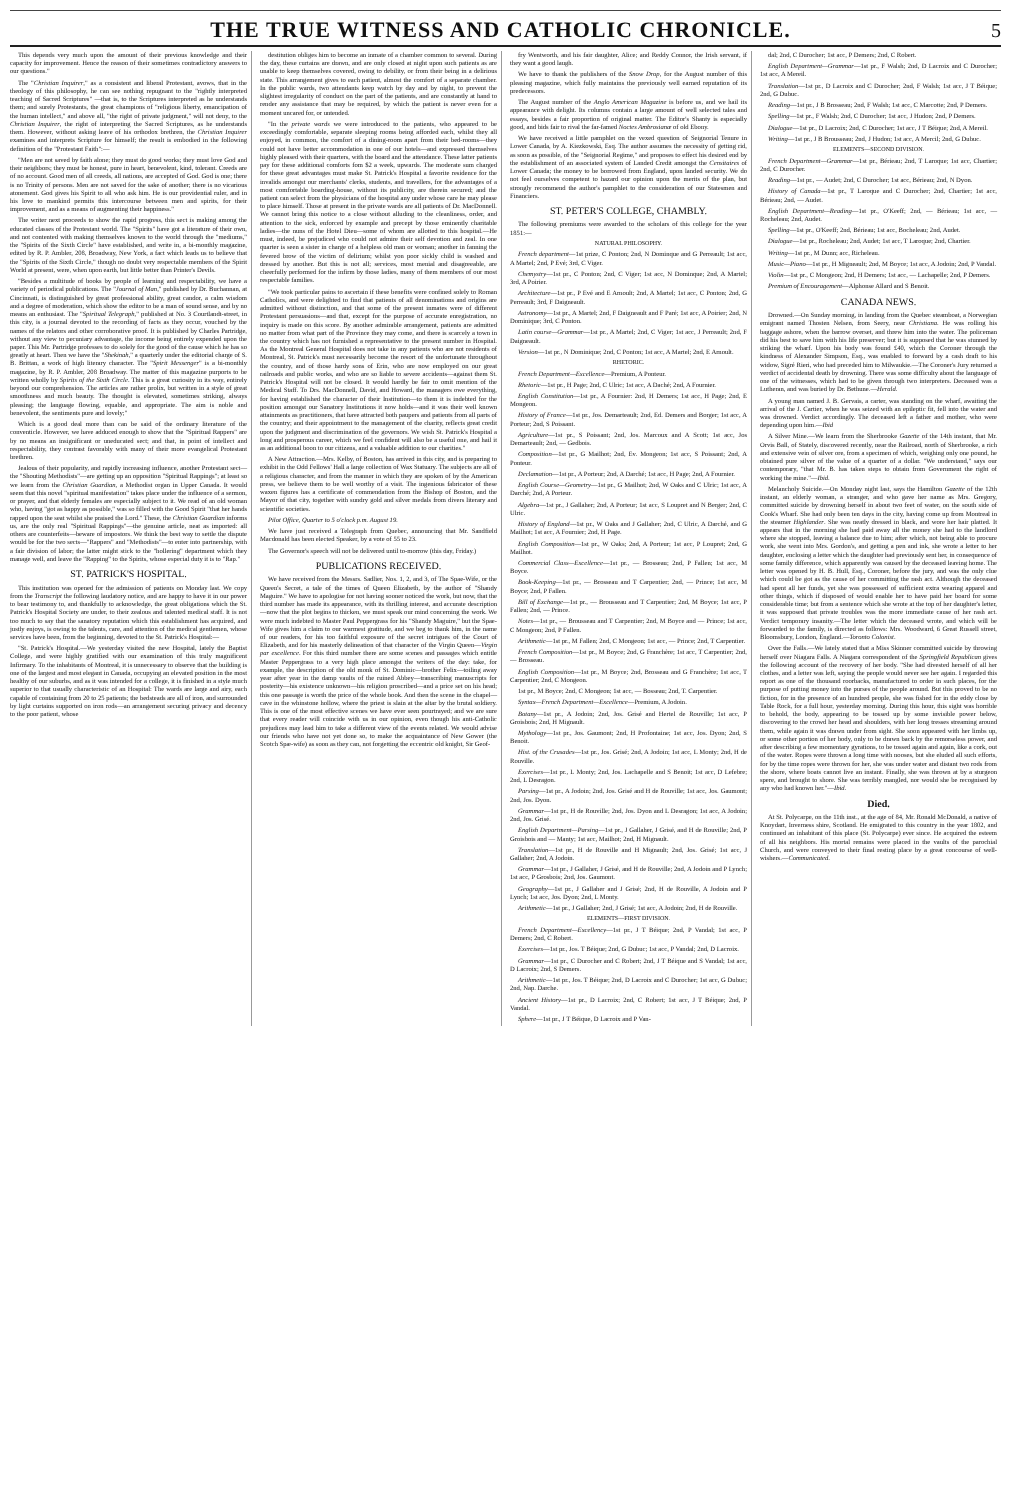THE TRUE WITNESS AND CATHOLIC CHRONICLE.
5
This depends very much upon the amount of their previous knowledge and their capacity for improvement. Hence the reason of their sometimes contradictory answers to our questions."
The "Christian Inquirer," as a consistent and liberal Protestant, avows, that in the theology of this philosophy, he can see nothing repugnant to the "rightly interpreted teaching of Sacred Scriptures" —that is, to the Scriptures interpreted as he understands them; and surely Protestants, the great champions of "religious liberty, emancipation of the human intellect," and above all, "the right of private judgment," will not deny, to the Christian Inquirer, the right of interpreting the Sacred Scriptures, as he understands them. However, without asking leave of his orthodox brethren, the Christian Inquirer examines and interprets Scripture for himself; the result is embodied in the following definition of the "Protestant Faith":—
"Men are not saved by faith alone; they must do good works; they must love God and their neighbors; they must be honest, pure in heart, benevolent, kind, tolerant. Creeds are of no account. Good men of all creeds, all nations, are accepted of God. God is one; there is no Trinity of persons. Men are not saved for the sake of another; there is no vicarious atonement. God gives his Spirit to all who ask him. He is our providential ruler, and in his love to mankind permits this intercourse between men and spirits, for their improvement, and as a means of augmenting their happiness."
The writer next proceeds to show the rapid progress, this sect is making among the educated classes of the Protestant world. The "Spirits" have got a literature of their own, and not contented with making themselves known to the world through the "mediums," the "Spirits of the Sixth Circle" have established, and write in, a bi-monthly magazine, edited by R. P. Ambler, 208, Broadway, New York, a fact which leads us to believe that the "Spirits of the Sixth Circle," though no doubt very respectable members of the Spirit World at present, were, when upon earth, but little better than Printer's Devils.
"Besides a multitude of books by people of learning and respectability, we have a variety of periodical publications. The "Journal of Man," published by Dr. Buchannan, at Cincinnati, is distinguished by great professional ability, great candor, a calm wisdom and a degree of moderation, which show the editor to be a man of sound sense, and by no means an enthusiast. The "Spiritual Telegraph," published at No. 3 Courtlandt-street, in this city, is a journal devoted to the recording of facts as they occur, vouched by the names of the relators and other corroborative proof. It is published by Charles Partridge, without any view to pecuniary advantage, the income being entirely expended upon the paper. This Mr. Partridge professes to do solely for the good of the cause which he has so greatly at heart. Then we have the "Shekinah," a quarterly under the editorial charge of S. B. Brittan, a work of high literary character. The "Spirit Messenger" is a bi-monthly magazine, by R. P. Ambler, 208 Broadway. The matter of this magazine purports to be written wholly by Spirits of the Sixth Circle. This is a great curiosity in its way, entirely beyond our comprehension. The articles are rather prolix, but written in a style of great smoothness and much beauty. The thought is elevated, sometimes striking, always pleasing; the language flowing, equable, and appropriate. The aim is noble and benevolent, the sentiments pure and lovely;"
Which is a good deal more than can be said of the ordinary literature of the conventicle. However, we have adduced enough to show that the "Spiritual Rappers" are by no means an insignificant or uneducated sect; and that, in point of intellect and respectability, they contrast favorably with many of their more evangelical Protestant brethren.
Jealous of their popularity, and rapidly increasing influence, another Protestant sect—the "Shouting Methodists"—are getting up an opposition "Spiritual Rappings"; at least so we learn from the Christian Guardian, a Methodist organ in Upper Canada. It would seem that this novel "spiritual manifestation" takes place under the influence of a sermon, or prayer, and that elderly females are especially subject to it. We read of an old woman who, having "got as happy as possible," was so filled with the Good Spirit "that her hands rapped upon the seat whilst she praised the Lord." These, the Christian Guardian informs us, are the only real "Spiritual Rappings"—the genuine article, neat as imported: all others are counterfeits—beware of impostors. We think the best way to settle the dispute would be for the two sects—"Rappers" and "Methodists"—to enter into partnership, with a fair division of labor; the latter might stick to the "hollering" department which they manage well, and leave the "Rapping" to the Spirits, whose especial duty it is to "Rap."
ST. PATRICK'S HOSPITAL.
This institution was opened for the admission of patients on Monday last. We copy from the Transcript the following laudatory notice, and are happy to have it in our power to bear testimony to, and thankfully to acknowledge, the great obligations which the St. Patrick's Hospital Society are under, to their zealous and talented medical staff. It is not too much to say that the sanatory reputation which this establishment has acquired, and justly enjoys, is owing to the talents, care, and attention of the medical gentlemen, whose services have been, from the beginning, devoted to the St. Patrick's Hospital:—
"St. Patrick's Hospital.—We yesterday visited the new Hospital, lately the Baptist College, and were highly gratified with our examination of this truly magnificent Infirmary. To the inhabitants of Montreal, it is unnecessary to observe that the building is one of the largest and most elegant in Canada, occupying an elevated position in the most healthy of our suburbs, and as it was intended for a college, it is finished in a style much superior to that usually characteristic of an Hospital: The wards are large and airy, each capable of containing from 20 to 25 patients; the bedsteads are all of iron, and surrounded by light curtains supported on iron rods—an arrangement securing privacy and decency to the poor patient, whose
destitution obliges him to become an inmate of a chamber common to several. During the day, these curtains are drawn, and are only closed at night upon such patients as are unable to keep themselves covered, owing to debility, or from their being in a delirious state. This arrangement gives to each patient, almost the comfort of a separate chamber. In the public wards, two attendants keep watch by day and by night, to prevent the slightest irregularity of conduct on the part of the patients, and are constantly at hand to render any assistance that may be required, by which the patient is never even for a moment uncared for, or untended.
"In the private wards we were introduced to the patients, who appeared to be exceedingly comfortable, separate sleeping rooms being afforded each, whilst they all enjoyed, in common, the comfort of a dining-room apart from their bed-rooms—they could not have better accommodation in one of our hotels—and expressed themselves highly pleased with their quarters, with the board and the attendance. These latter patients pay for these additional comforts fom $2 a week, upwards. The moderate sum charged for these great advantages must make St. Patrick's Hospital a favorite residence for the invalids amongst our merchants' clerks, students, and travellers, for the advantages of a most comfortable boarding-house, without its publicity, are therein secured; and the patient can select from the physicians of the hospital any under whose care he may please to place himself. Those at present in the private wards are all patients of Dr. MacDonnell. We cannot bring this notice to a close without alluding to the cleanliness, order, and attention to the sick, enforced by example and precept by those eminently charitable ladies—the nuns of the Hotel Dieu—some of whom are allotted to this hospital.—He must, indeed, be prejudiced who could not admire their self devotion and zeal. In one quarter is seen a sister in charge of a helpless old man or woman; another in fanning the fevered brow of the victim of delirium; whilst yon poor sickly child is washed and dressed by another. But this is not all; services, most menial and disagreeable, are cheerfully performed for the infirm by those ladies, many of them members of our most respectable families.
"We took particular pains to ascertain if these benefits were confined solely to Roman Catholics, and were delighted to find that patients of all denominations and origins are admitted without distinction, and that some of the present inmates were of different Protestant persuasions—and that, except for the purpose of accurate enregistration, no inquiry is made on this score. By another admirable arrangement, patients are admitted no matter from what part of the Province they may come, and there is scarcely a town in the country which has not furnished a representative to the present number in Hospital. As the Montreal General Hospital does not take in any patients who are not residents of Montreal, St. Patrick's must necessarily become the resort of the unfortunate throughout the country, and of those hardy sons of Erin, who are now employed on our great railroads and public works, and who are so liable to severe accidents—against them St. Patrick's Hospital will not be closed. It would hardly be fair to omit mention of the Medical Staff. To Drs. MacDonnell, David, and Howard, the managers owe everything, for having established the character of their Institution—to them it is indebted for the position amongst our Sanatory Institutions it now holds—and it was their well known attainments as practitioners, that have attracted both paupers and patients from all parts of the country; and their appointment to the management of the charity, reflects great credit upon the judgment and discrimination of the governors. We wish St. Patrick's Hospital a long and prosperous career, which we feel confident will also be a useful one, and hail it as an additional boon to our citizens, and a valuable addition to our charities."
A New Attraction.—Mrs. Kelby, of Boston, has arrived in this city, and is preparing to exhibit in the Odd Fellows' Hall a large collection of Wax Statuary. The subjects are all of a religious character, and from the manner in which they are spoken of by the American press, we believe them to be well worthy of a visit. The ingenious fabricator of these waxen figures has a certificate of commendation from the Bishop of Boston, and the Mayor of that city, together with sundry gold and silver medals from divers literary and scientific societies.
Pilot Office, Quarter to 5 o'clock p.m. August 19.
We have just received a Telegraph from Quebec, announcing that Mr. Sandfield Macdonald has been elected Speaker, by a vote of 55 to 23.
The Governor's speech will not be delivered until to-morrow (this day, Friday.)
PUBLICATIONS RECEIVED.
We have received from the Messrs. Sadlier, Nos. 1, 2, and 3, of The Spae-Wife, or the Queen's Secret, a tale of the times of Queen Elizabeth, by the author of "Shandy Maguire." We have to apologise for not having sooner noticed the work, but now, that the third number has made its appearance, with its thrilling interest, and accurate description—now that the plot begins to thicken, we must speak our mind concerning the work. We were much indebted to Master Paul Peppergrass for his "Shandy Maguire," but the Spae-Wife gives him a claim to our warmest gratitude, and we beg to thank him, in the name of our readers, for his too faithful exposure of the secret intrigues of the Court of Elizabeth, and for his masterly delineation of that character of the Virgin Queen—Virgin par excellence. For this third number there are some scenes and passages which entitle Master Peppergrass to a very high place amongst the writers of the day: take, for example, the description of the old monk of St. Dominic—brother Felix—toiling away year after year in the damp vaults of the ruined Abbey—transcribing manuscripts for posterity—his existence unknown—his religion proscribed—and a price set on his head; this one passage is worth the price of the whole book. And then the scene in the chapel—cave in the whinstone hollow, where the priest is slain at the altar by the brutal soldiery. This is one of the most effective scenes we have ever seen pourtrayed; and we are sure that every reader will coincide with us in our opinion, even though his anti-Catholic prejudices may lead him to take a different view of the events related. We would advise our friends who have not yet done so, to make the acquaintance of New Gower (the Scotch Spæ-wife) as soon as they can, not forgetting the eccentric old knight, Sir Geof-
fry Wentworth, and his fair daughter, Alice; and Reddy Connor, the Irish servant, if they want a good laugh.
We have to thank the publishers of the Snow Drop, for the August number of this pleasing magazine, which fully maintains the previously well earned reputation of its predecessors.
The August number of the Anglo American Magazine is before us, and we hail its appearance with delight. Its columns contain a large amount of well selected tales and essays, besides a fair proportion of original matter. The Editor's Shanty is especially good, and bids fair to rival the far-famed Noctes Ambrosianæ of old Ebony.
We have received a little pamphlet on the vexed question of Seignorial Tenure in Lower Canada, by A. Kiezkowski, Esq. The author assumes the necessity of getting rid, as soon as possible, of the "Seignorial Regime," and proposes to effect his desired end by the establishment of an associated system of Landed Credit amongst the Censitaires of Lower Canada; the money to be borrowed from England, upon landed security. We do not feel ourselves competent to hazard our opinion upon the merits of the plan, but strongly recommend the author's pamphlet to the consideration of our Statesmen and Financiers.
ST. PETER'S COLLEGE, CHAMBLY.
The following premiums were awarded to the scholars of this college for the year 1851:—
NATURAL PHILOSOPHY.
French department—1st prize, C Ponton; 2nd, N Dominque and G Perreault; 1st acc, A Martel; 2nd, P Evé; 3rd, C Viger.
Chemystry—1st pr., C Ponton; 2nd, C Viger; 1st acc, N Dominque; 2nd, A Martel; 3rd, A Poirier.
Architecture—1st pr., P Evé and E Arnoult; 2nd, A Martel; 1st acc, C Ponton; 2nd, G Perreault; 3rd, F Daigneault.
Astronomy—1st pr., A Martel; 2nd, F Daigneault and F Paré; 1st acc, A Poirier; 2nd, N Dominique; 3rd, C Ponton.
Latin course—Grammar—1st pr., A Martel; 2nd, C Viger; 1st acc, J Perreault; 2nd, F Daigneault.
Version—1st pr., N Dominique; 2nd, C Ponton; 1st acc, A Martel; 2nd, E Arnoult.
RHETORIC.
French Department—Excellence—Premium, A Ponteur.
Rhetoric—1st pr., H Page; 2nd, C Ulric; 1st acc, A Daché; 2nd, A Fournier.
English Constitution—1st pr., A Fournier: 2nd, H Demers; 1st acc, H Page; 2nd, E Mongeon.
History of France—1st pr., Jos. Demarteault; 2nd, Ed. Demers and Borger; 1st acc, A Porteur; 2nd, S Poissant.
Agriculture—1st pr., S Poissant; 2nd, Jos. Marcoux and A Scott; 1st acc, Jos Demarteault; 2nd, — Gedbois.
Composition—1st pr., G Mailhot; 2nd, Ev. Mongeon; 1st acc, S Poissant; 2nd, A Ponteur.
Declamation—1st pr., A Porteur; 2nd, A Darché; 1st acc, H Page; 2nd, A Fournier.
English Course—Geometry—1st pr., G Mailhot; 2nd, W Oaks and C Ulric; 1st acc, A Darché; 2nd, A Porteur.
Algebra—1st pr., J Gallaher; 2nd, A Porteur; 1st acc, S Loupret and N Berger; 2nd, C Ulric.
History of England—1st pr., W Oaks and J Gallaher; 2nd, C Ulric, A Darché, and G Mailhot; 1st acc, A Fournier; 2nd, H Page.
English Composition—1st pr., W Oaks; 2nd, A Porteur; 1st acc, P Loupret; 2nd, G Mailhot.
Commercial Class—Excellence—1st pr., — Brosseau; 2nd, P Fallen; 1st acc, M Boyce.
Book-Keeping—1st pr., — Brosseau and T Carpentier; 2nd, — Prince; 1st acc, M Boyce; 2nd, P Fallen.
Bill of Exchange—1st pr., — Brousseau and T Carpentier; 2nd, M Boyce; 1st acc, P Fallen; 2nd, — Prince.
Notes—1st pr., — Brousseau and T Carpentier; 2nd, M Boyce and — Prince; 1st acc, C Mongeon; 2nd, P Fallen.
Arithmetic—1st pr., M Fallen; 2nd, C Mongeon; 1st acc, — Prince; 2nd, T Carpentier.
French Composition—1st pr., M Boyce; 2nd, G Franchère; 1st acc, T Carpentier; 2nd, — Brosseau.
English Composition—1st pr., M Boyce; 2nd, Brosseau and G Franchère; 1st acc, T Carpentier; 2nd, C Mongeon.
1st pr., M Boyce; 2nd, C Mongeon; 1st acc, — Bosseau; 2nd, T. Carpentier.
Syntax—French Department—Excellence—Premium, A Jodoin.
Botany—1st pr., A Jodoin; 2nd, Jos. Grisé and Hertel de Rouville; 1st acc, P Groisbois; 2nd, H Mignault.
Mythology—1st pr., Jos. Gaumont; 2nd, H Profontaine; 1st acc, Jos. Dyon; 2nd, S Benoit.
Hist. of the Crusades—1st pr., Jos. Grisé; 2nd, A Jodoin; 1st acc, L Monty; 2nd, H de Rouville.
Exercises—1st pr., L Monty; 2nd, Jos. Lachapelle and S Benoit; 1st acc, D Lefebre; 2nd, L Desragon.
Parsing—1st pr., A Jodoin; 2nd, Jos. Grisé and H de Rouville; 1st acc, Jos. Gaumont; 2nd, Jos. Dyon.
Grammar—1st pr., H de Rouville; 2nd, Jos. Dyon and L Desragon; 1st acc, A Jodoin; 2nd, Jos. Grisé.
English Department—Parsing—1st pr., J Gallaher, J Grisé, and H de Rouville; 2nd, P Groisbois and — Manty; 1st acc, Mailhot; 2nd, H Mignault.
Translation—1st pr., H de Rouville and H Mignault; 2nd, Jos. Grisé; 1st acc, J Gallaher; 2nd, A Jodoin.
Grammar—1st pr., J Gallaher, J Grisé, and H de Rouville; 2nd, A Jodoin and P Lynch; 1st acc, P Grosbois; 2nd, Jos. Gaumont.
Geography—1st pr., J Gallaher and J Grisé; 2nd, H de Rouville, A Jodoin and P Lynch; 1st acc, Jos. Dyon; 2nd, L Monty.
Arithmetic—1st pr., J Gallaher; 2nd, J Grisé; 1st acc, A Jodoin; 2nd, H de Rouville.
ELEMENTS—FIRST DIVISION.
French Department—Excellency—1st pr., J T Béique; 2nd, P Vandal; 1st acc, P Demers; 2nd, C Robert.
Exercises—1st pr., Jos. T Béique; 2nd, G Dubuc; 1st acc, P Vandal; 2nd, D Lacroix.
Grammar—1st pr., C Durocher and C Robert; 2nd, J T Béique and S Vandal; 1st acc, D Lacroix; 2nd, S Demers.
Arithmetic—1st pr., Jos. T Béique; 2nd, D Lacroix and C Durocher; 1st acc, G Dubuc; 2nd, Nap. Darche.
Ancient History—1st pr., D Lacroix; 2nd, C Robert; 1st acc, J T Béique; 2nd, P Vandal.
Sphere—1st pr., J T Béique, D Lacroix and P Van-
dal; 2nd, C Durocher; 1st acc, P Demers; 2nd, C Robert.
English Department—Grammar—1st pr., F Walsh; 2nd, D Lacroix and C Durocher; 1st acc, A Mereil.
Translation—1st pr., D Lacroix and C Durocher; 2nd, F Walsh; 1st acc, J T Béique; 2nd, G Dubuc.
Reading—1st pr., J B Brosseau; 2nd, F Walsh; 1st acc, C Marcotte; 2nd, P Demers.
Spelling—1st pr., F Walsh; 2nd, C Durocher; 1st acc, J Hudon; 2nd, P Demers.
Dialogue—1st pr., D Lacroix; 2nd, C Durocher; 1st acc, J T Béique; 2nd, A Mereil.
Writing—1st pr., J B Brousseau; 2nd, J Hudon; 1st acc, A Mercil; 2nd, G Dubuc.
ELEMENTS—SECOND DIVISION.
French Department—Grammar—1st pr., Bérieau; 2nd, T Laroque; 1st acc, Chartier; 2nd, C Durocher.
Reading—1st pr., — Audet; 2nd, C Durocher; 1st acc, Bérieau; 2nd, N Dyon.
History of Canada—1st pr., T Laroque and C Durocher; 2nd, Chartier; 1st acc, Bérieau; 2nd, — Audet.
English Department—Reading—1st pr., O'Keeff; 2nd, — Bérieau; 1st acc, — Rocheleau; 2nd, Audet.
Spelling—1st pr., O'Keeff; 2nd, Bérieau; 1st acc, Bocheleau; 2nd, Audet.
Dialogue—1st pr., Rocheleau; 2nd, Audet; 1st acc, T Laroque; 2nd, Chartier.
Writing—1st pr., M Dunn; acc, Richeleau.
Music—Piano—1st pr., H Migneault; 2nd, M Boyce; 1st acc, A Jodoin; 2nd, P Vandal.
Violin—1st pr., C Mongeon; 2nd, H Demers; 1st acc, — Lachapelle; 2nd, P Demers.
Premium of Encouragement—Alphonse Allard and S Benoit.
CANADA NEWS.
Drowned.—On Sunday morning, in landing from the Quebec steamboat, a Norwegian emigrant named Thosten Nelsen, from Seery, near Christiana. He was rolling his baggage ashore, when the barrow overset, and threw him into the water. The policeman did his best to save him with his life preserver; but it is supposed that he was stunned by striking the wharf. Upon his body was found £40, which the Coroner through the kindness of Alexander Simpson, Esq., was enabled to forward by a cash draft to his widow, Sigré Rieri, who had preceded him to Milwaukie.—The Coroner's Jury returned a verdict of accidental death by drowning. There was some difficulty about the language of one of the witnesses, which had to be given through two interpreters. Deceased was a Lutheran, and was buried by Dr. Bethune.—Herald.
A young man named J. B. Gervais, a carter, was standing on the wharf, awaiting the arrival of the J. Cartier, when he was seized with an epileptic fit, fell into the water and was drowned. Verdict accordingly. The deceased left a father and mother, who were depending upon him.—Ibid
A Silver Mine.—We learn from the Sherbrooke Gazette of the 14th instant, that Mr. Orvis Ball, of Stately, discovered recently, near the Railroad, north of Sherbrooke, a rich and extensive vein of silver ore, from a specimen of which, weighing only one pound, he obtained pure silver of the value of a quarter of a dollar. "We understand," says our contemporary, "that Mr. B. has taken steps to obtain from Government the right of working the mine."—Ibid.
Melancholy Suicide.—On Monday night last, says the Hamilton Gazette of the 12th instant, an elderly woman, a stranger, and who gave her name as Mrs. Gregory, committed suicide by drowning herself in about two feet of water, on the south side of Cook's Wharf. She had only been ten days in the city, having come up from Montreal in the steamer Highlander. She was neatly dressed in black, and wore her hair platted. It appears that in the morning she had paid away all the money she had to the landlord where she stopped, leaving a balance due to him; after which, not being able to procure work, she went into Mrs. Gordon's, and getting a pen and ink, she wrote a letter to her daughter, enclosing a letter which the daughter had previously sent her, in consequence of some family difference, which apparently was caused by the deceased leaving home. The letter was opened by H. B. Hull, Esq., Coroner, before the jury, and was the only clue which could be got as the cause of her committing the rash act. Although the deceased had spent all her funds, yet she was possessed of sufficient extra wearing apparel and other things, which if disposed of would enable her to have paid her board for some considerable time; but from a sentence which she wrote at the top of her daughter's letter, it was supposed that private troubles was the more immediate cause of her rash act. Verdict temporary insanity.—The letter which the deceased wrote, and which will be forwarded to the family, is directed as follows: Mrs. Woodward, 6 Great Russell street, Bloomsbury, London, England.—Toronto Colonist.
Over the Falls.—We lately stated that a Miss Skinner committed suicide by throwing herself over Niagara Falls. A Niagara correspondent of the Springfield Republican gives the following account of the recovery of her body. "She had divested herself of all her clothes, and a letter was left, saying the people would never see her again. I regarded this report as one of the thousand roorbacks, manufactured to order in such places, for the purpose of putting money into the purses of the people around. But this proved to be no fiction, for in the presence of an hundred people, she was fished for in the eddy close by Table Rock, for a full hour, yesterday morning. During this hour, this sight was horrible to behold, the body, appearing to be tossed up by some invisible power below, discovering to the crowd her head and shoulders, with her long tresses streaming around them, while again it was drawn under from sight. She soon appeared with her limbs up, or some other portion of her body, only to be drawn back by the remorseless power, and after describing a few momentary gyrations, to be tossed again and again, like a cork, out of the water. Ropes were thrown a long time with nooses, but she eluded all such efforts, for by the time ropes were thrown for her, she was under water and distant two rods from the shore, where boats cannot live an instant. Finally, she was thrown at by a sturgeon spere, and brought to shore. She was terribly mangled, nor would she be recognised by any who had known her."—Ibid.
Died.
At St. Polycarpe, on the 11th inst., at the age of 84, Mr. Ronald McDonald, a native of Knoydart, Inverness shire, Scotland. He emigrated to this country in the year 1802, and continued an inhabitant of this place (St. Polycarpe) ever since. He acquired the esteem of all his neighbors. His mortal remains were placed in the vaults of the parochial Church, and were conveyed to their final resting place by a great concourse of well-wishers.—Communicated.